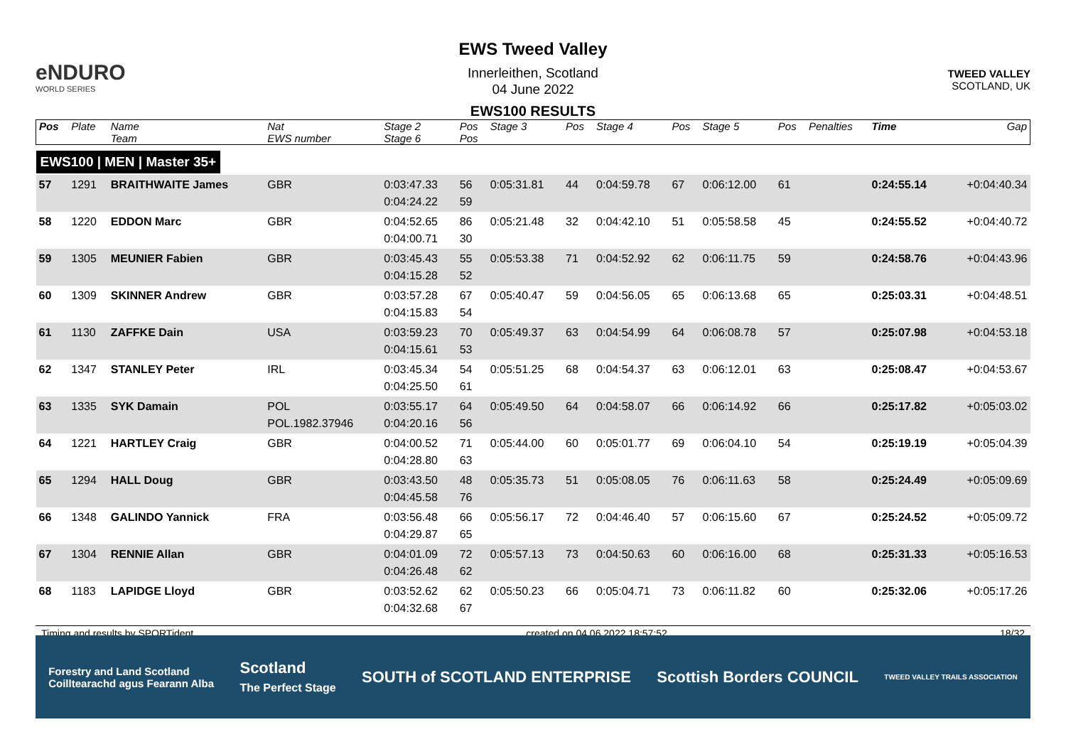eNDURO
WORLD SERIES
EWS Tweed Valley
Innerleithen, Scotland
04 June 2022
EWS100 RESULTS
TWEED VALLEY
SCOTLAND, UK
| Pos | Plate | Name Team | Nat EWS number | Stage 2 Stage 6 | Pos Pos | Stage 3 | Pos | Stage 4 | Pos | Stage 5 | Pos | Penalties | Time | Gap |
| --- | --- | --- | --- | --- | --- | --- | --- | --- | --- | --- | --- | --- | --- | --- |
| EWS100 / MEN / Master 35+ | | | | | | | | | | | | | | |
| 57 | 1291 | BRAITHWAITE James | GBR | 0:03:47.33 0:04:24.22 | 56 59 | 0:05:31.81 | 44 | 0:04:59.78 | 67 | 0:06:12.00 | 61 | | 0:24:55.14 | +0:04:40.34 |
| 58 | 1220 | EDDON Marc | GBR | 0:04:52.65 0:04:00.71 | 86 30 | 0:05:21.48 | 32 | 0:04:42.10 | 51 | 0:05:58.58 | 45 | | 0:24:55.52 | +0:04:40.72 |
| 59 | 1305 | MEUNIER Fabien | GBR | 0:03:45.43 0:04:15.28 | 55 52 | 0:05:53.38 | 71 | 0:04:52.92 | 62 | 0:06:11.75 | 59 | | 0:24:58.76 | +0:04:43.96 |
| 60 | 1309 | SKINNER Andrew | GBR | 0:03:57.28 0:04:15.83 | 67 54 | 0:05:40.47 | 59 | 0:04:56.05 | 65 | 0:06:13.68 | 65 | | 0:25:03.31 | +0:04:48.51 |
| 61 | 1130 | ZAFFKE Dain | USA | 0:03:59.23 0:04:15.61 | 70 53 | 0:05:49.37 | 63 | 0:04:54.99 | 64 | 0:06:08.78 | 57 | | 0:25:07.98 | +0:04:53.18 |
| 62 | 1347 | STANLEY Peter | IRL | 0:03:45.34 0:04:25.50 | 54 61 | 0:05:51.25 | 68 | 0:04:54.37 | 63 | 0:06:12.01 | 63 | | 0:25:08.47 | +0:04:53.67 |
| 63 | 1335 | SYK Damain | POL POL.1982.37946 | 0:03:55.17 0:04:20.16 | 64 56 | 0:05:49.50 | 64 | 0:04:58.07 | 66 | 0:06:14.92 | 66 | | 0:25:17.82 | +0:05:03.02 |
| 64 | 1221 | HARTLEY Craig | GBR | 0:04:00.52 0:04:28.80 | 71 63 | 0:05:44.00 | 60 | 0:05:01.77 | 69 | 0:06:04.10 | 54 | | 0:25:19.19 | +0:05:04.39 |
| 65 | 1294 | HALL Doug | GBR | 0:03:43.50 0:04:45.58 | 48 76 | 0:05:35.73 | 51 | 0:05:08.05 | 76 | 0:06:11.63 | 58 | | 0:25:24.49 | +0:05:09.69 |
| 66 | 1348 | GALINDO Yannick | FRA | 0:03:56.48 0:04:29.87 | 66 65 | 0:05:56.17 | 72 | 0:04:46.40 | 57 | 0:06:15.60 | 67 | | 0:25:24.52 | +0:05:09.72 |
| 67 | 1304 | RENNIE Allan | GBR | 0:04:01.09 0:04:26.48 | 72 62 | 0:05:57.13 | 73 | 0:04:50.63 | 60 | 0:06:16.00 | 68 | | 0:25:31.33 | +0:05:16.53 |
| 68 | 1183 | LAPIDGE Lloyd | GBR | 0:03:52.62 0:04:32.68 | 62 67 | 0:05:50.23 | 66 | 0:05:04.71 | 73 | 0:06:11.82 | 60 | | 0:25:32.06 | +0:05:17.26 |
Timing and results by SPORTident created on 04.06.2022 18:57:52 18/32
Forestry and Land Scotland
Coilltearachd agus Fearann Alba Scotland
The Perfect Stage SOUTH of SCOTLAND ENTERPRISE Scottish Borders COUNCIL TWEED VALLEY TRAILS ASSOCIATION